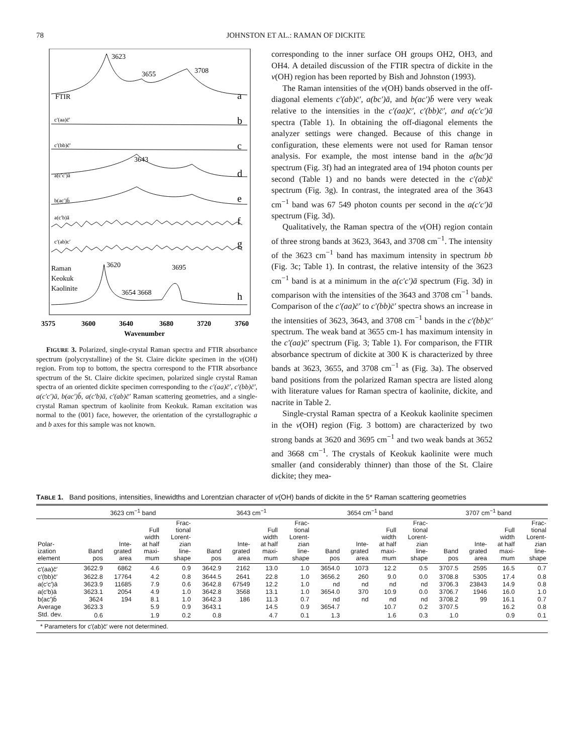78 JOHNSTON ET AL.: RAMAN OF DICKITE
3623
3655
3708
FTIR
a
c′(aa)c̄′
b
c′(bb)c̄′
c
3643
a(c′c′)ā
d
b(ac′)b̄
e
a(c′b)ā
f
c′(ab)c′
g
3620
3695
Raman
Keokuk
Kaolinite
3654 3668
h
3575
3600
3640
3680
3720
3760
Wavenumber
FIGURE 3. Polarized, single-crystal Raman spectra and FTIR absorbance spectrum (polycrystalline) of the St. Claire dickite specimen in the ν(OH) region. From top to bottom, the spectra correspond to the FTIR absorbance spectrum of the St. Claire dickite specimen, polarized single crystal Raman spectra of an oriented dickite specimen corresponding to the c′(aa)c̄′, c′(bb)c̄′, a(c′c′)ā, b(ac′)b̄, a(c′b)ā, c′(ab)c̄′ Raman scattering geometries, and a single-crystal Raman spectrum of kaolinite from Keokuk. Raman excitation was normal to the (001) face, however, the orientation of the cyrstallographic a and b axes for this sample was not known.
corresponding to the inner surface OH groups OH2, OH3, and OH4. A detailed discussion of the FTIR spectra of dickite in the ν(OH) region has been reported by Bish and Johnston (1993).
The Raman intensities of the ν(OH) bands observed in the off-diagonal elements c′(ab)c̄′, a(bc′)ā, and b(ac′)b̄ were very weak relative to the intensities in the c′(aa)c̄′, c′(bb)c̄′, and a(c′c′)ā spectra (Table 1). In obtaining the off-diagonal elements the analyzer settings were changed. Because of this change in configuration, these elements were not used for Raman tensor analysis. For example, the most intense band in the a(bc′)ā spectrum (Fig. 3f) had an integrated area of 194 photon counts per second (Table 1) and no bands were detected in the c′(ab)c̄ spectrum (Fig. 3g). In contrast, the integrated area of the 3643 cm<sup>−1</sup> band was 67 549 photon counts per second in the a(c′c′)ā spectrum (Fig. 3d).
Qualitatively, the Raman spectra of the ν(OH) region contain of three strong bands at 3623, 3643, and 3708 cm<sup>−1</sup>. The intensity of the 3623 cm<sup>−1</sup> band has maximum intensity in spectrum bb (Fig. 3c; Table 1). In contrast, the relative intensity of the 3623 cm<sup>−1</sup> band is at a minimum in the a(c′c′)ā spectrum (Fig. 3d) in comparison with the intensities of the 3643 and 3708 cm<sup>−1</sup> bands. Comparison of the c′(aa)c̄′ to c′(bb)c̄′ spectra shows an increase in the intensities of 3623, 3643, and 3708 cm<sup>−1</sup> bands in the c′(bb)c̄′ spectrum. The weak band at 3655 cm-1 has maximum intensity in the c′(aa)c̄′ spectrum (Fig. 3; Table 1). For comparison, the FTIR absorbance spectrum of dickite at 300 K is characterized by three bands at 3623, 3655, and 3708 cm<sup>−1</sup> as (Fig. 3a). The observed band positions from the polarized Raman spectra are listed along with literature values for Raman spectra of kaolinite, dickite, and nacrite in Table 2.
Single-crystal Raman spectra of a Keokuk kaolinite specimen in the ν(OH) region (Fig. 3 bottom) are characterized by two strong bands at 3620 and 3695 cm<sup>−1</sup> and two weak bands at 3652 and 3668 cm<sup>−1</sup>. The crystals of Keokuk kaolinite were much smaller (and considerably thinner) than those of the St. Claire dickite; they mea-
TABLE 1. Band positions, intensities, linewidths and Lorentzian character of ν(OH) bands of dickite in the 5* Raman scattering geometries
| | 3623 cm<sup>−1</sup> band | | | | 3643 cm<sup>−1</sup> | | | | 3654 cm<sup>−1</sup> band | | | | 3707 cm<sup>−1</sup> band | | | |
| --- | --- | --- | --- | --- | --- | --- | --- | --- | --- | --- | --- | --- | --- | --- | --- | --- |
| Polar- ization element | Band pos | Inte- grated area | Full width at half maxi- mum | Frac- tional Lorent- zian line- shape | Band pos | Inte- grated area | Full width at half maxi- mum | Frac- tional Lorent- zian line- shape | Band pos | Inte- grated area | Full width at half maxi- mum | Frac- tional Lorent- zian line- shape | Band pos | Inte- grated area | Full width at half maxi- mum | Frac- tional Lorent- zian line- shape |
| c′(aa)c̄′ | 3622.9 | 6862 | 4.6 | 0.9 | 3642.9 | 2162 | 13.0 | 1.0 | 3654.0 | 1073 | 12.2 | 0.5 | 3707.5 | 2595 | 16.5 | 0.7 |
| c′(bb)c̄′ | 3622.8 | 17764 | 4.2 | 0.8 | 3644.5 | 2641 | 22.8 | 1.0 | 3656.2 | 260 | 9.0 | 0.0 | 3708.8 | 5305 | 17.4 | 0.8 |
| a(c′c′)ā | 3623.9 | 11685 | 7.9 | 0.6 | 3642.8 | 67549 | 12.2 | 1.0 | nd | nd | nd | nd | 3706.3 | 23843 | 14.9 | 0.8 |
| a(c′b)ā | 3623.1 | 2054 | 4.9 | 1.0 | 3642.8 | 3568 | 13.1 | 1.0 | 3654.0 | 370 | 10.9 | 0.0 | 3706.7 | 1946 | 16.0 | 1.0 |
| b(ac′)b̄ | 3624 | 194 | 8.1 | 1.0 | 3642.3 | 186 | 11.3 | 0.7 | nd | nd | nd | nd | 3708.2 | 99 | 16.1 | 0.7 |
| Average | 3623.3 | | 5.9 | 0.9 | 3643.1 | | 14.5 | 0.9 | 3654.7 | | 10.7 | 0.2 | 3707.5 | | 16.2 | 0.8 |
| Std. dev. | 0.6 | | 1.9 | 0.2 | 0.8 | | 4.7 | 0.1 | 1.3 | | 1.6 | 0.3 | 1.0 | | 0.9 | 0.1 |
| * Parameters for c′(ab)c̄′ were not determined. | | | | | | | | | | | | | | | | |